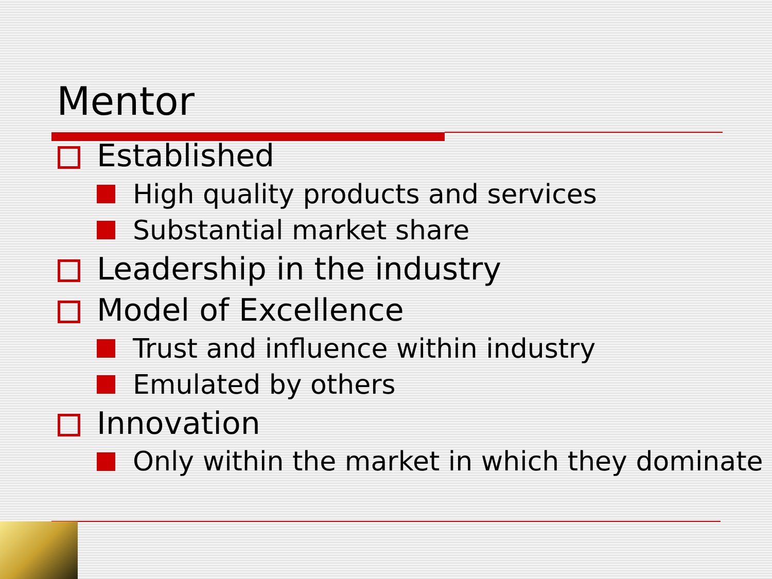Mentor
Established
High quality products and services
Substantial market share
Leadership in the industry
Model of Excellence
Trust and influence within industry
Emulated by others
Innovation
Only within the market in which they dominate